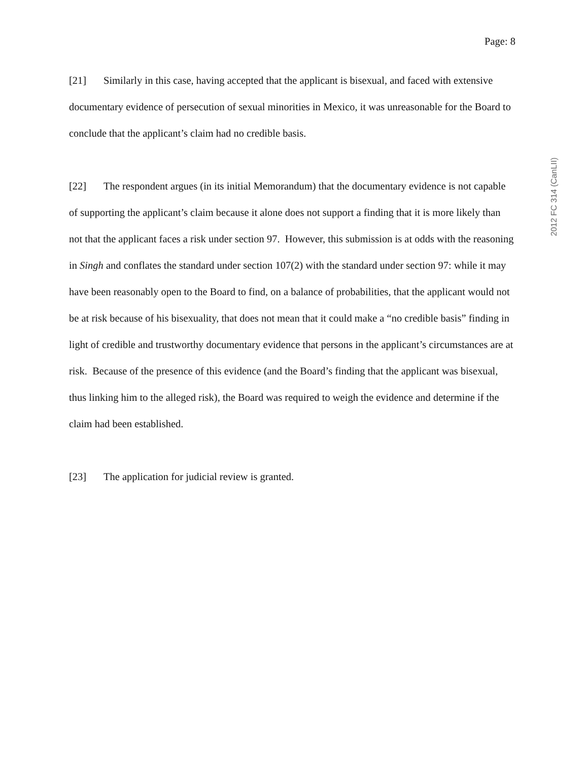Page: 8
[21] Similarly in this case, having accepted that the applicant is bisexual, and faced with extensive documentary evidence of persecution of sexual minorities in Mexico, it was unreasonable for the Board to conclude that the applicant’s claim had no credible basis.
[22] The respondent argues (in its initial Memorandum) that the documentary evidence is not capable of supporting the applicant’s claim because it alone does not support a finding that it is more likely than not that the applicant faces a risk under section 97. However, this submission is at odds with the reasoning in Singh and conflates the standard under section 107(2) with the standard under section 97: while it may have been reasonably open to the Board to find, on a balance of probabilities, that the applicant would not be at risk because of his bisexuality, that does not mean that it could make a “no credible basis” finding in light of credible and trustworthy documentary evidence that persons in the applicant’s circumstances are at risk. Because of the presence of this evidence (and the Board’s finding that the applicant was bisexual, thus linking him to the alleged risk), the Board was required to weigh the evidence and determine if the claim had been established.
[23] The application for judicial review is granted.
2012 FC 314 (CanLII)